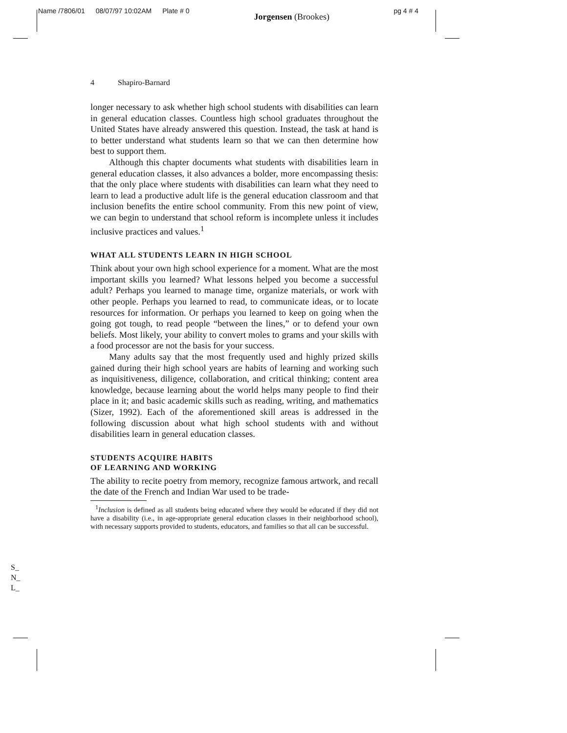Name /7806/01 08/07/97 10:02AM Plate # 0 Jorgensen (Brookes) pg 4 # 4
4 Shapiro-Barnard
longer necessary to ask whether high school students with disabilities can learn in general education classes. Countless high school graduates throughout the United States have already answered this question. Instead, the task at hand is to better understand what students learn so that we can then determine how best to support them.
Although this chapter documents what students with disabilities learn in general education classes, it also advances a bolder, more encompassing thesis: that the only place where students with disabilities can learn what they need to learn to lead a productive adult life is the general education classroom and that inclusion benefits the entire school community. From this new point of view, we can begin to understand that school reform is incomplete unless it includes inclusive practices and values.<sup>1</sup>
WHAT ALL STUDENTS LEARN IN HIGH SCHOOL
Think about your own high school experience for a moment. What are the most important skills you learned? What lessons helped you become a successful adult? Perhaps you learned to manage time, organize materials, or work with other people. Perhaps you learned to read, to communicate ideas, or to locate resources for information. Or perhaps you learned to keep on going when the going got tough, to read people “between the lines,” or to defend your own beliefs. Most likely, your ability to convert moles to grams and your skills with a food processor are not the basis for your success.
Many adults say that the most frequently used and highly prized skills gained during their high school years are habits of learning and working such as inquisitiveness, diligence, collaboration, and critical thinking; content area knowledge, because learning about the world helps many people to find their place in it; and basic academic skills such as reading, writing, and mathematics (Sizer, 1992). Each of the aforementioned skill areas is addressed in the following discussion about what high school students with and without disabilities learn in general education classes.
STUDENTS ACQUIRE HABITS
OF LEARNING AND WORKING
The ability to recite poetry from memory, recognize famous artwork, and recall the date of the French and Indian War used to be trade-
<sup>1</sup> Inclusion is defined as all students being educated where they would be educated if they did not have a disability (i.e., in age-appropriate general education classes in their neighborhood school), with necessary supports provided to students, educators, and families so that all can be successful.
S_
N_
L_